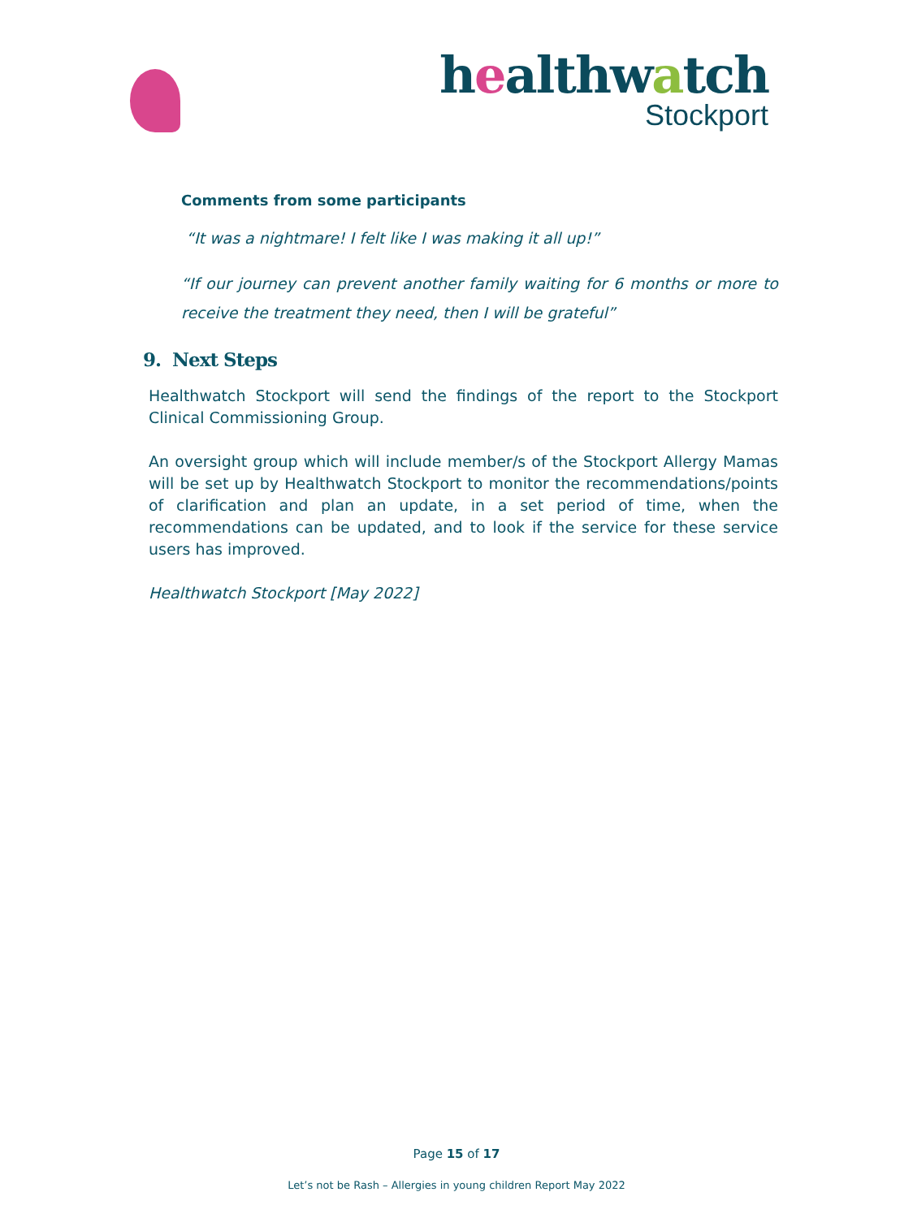healthwatch
Stockport
Comments from some participants
“It was a nightmare! I felt like I was making it all up!”
“If our journey can prevent another family waiting for 6 months or more to receive the treatment they need, then I will be grateful”
9. Next Steps
Healthwatch Stockport will send the findings of the report to the Stockport Clinical Commissioning Group.
An oversight group which will include member/s of the Stockport Allergy Mamas will be set up by Healthwatch Stockport to monitor the recommendations/points of clarification and plan an update, in a set period of time, when the recommendations can be updated, and to look if the service for these service users has improved.
Healthwatch Stockport [May 2022]
Page 15 of 17
Let’s not be Rash – Allergies in young children Report May 2022